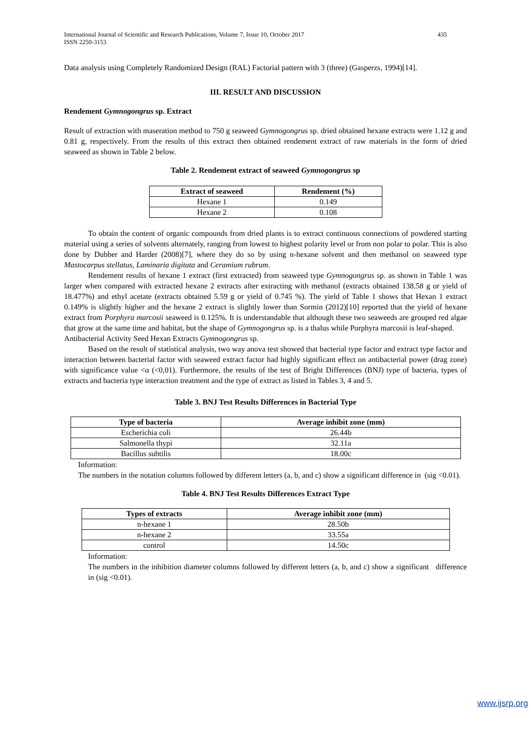International Journal of Scientific and Research Publications, Volume 7, Issue 10, October 2017
ISSN 2250-3153
435
Data analysis using Completely Randomized Design (RAL) Factorial pattern with 3 (three) (Gasperzs, 1994)[14].
III. RESULT AND DISCUSSION
Rendement Gymnogongrus sp. Extract
Result of extraction with maseration method to 750 g seaweed Gymnogongrus sp. dried obtained hexane extracts were 1.12 g and 0.81 g, respectively. From the results of this extract then obtained rendement extract of raw materials in the form of dried seaweed as shown in Table 2 below.
Table 2. Rendement extract of seaweed Gymnogongrus sp
| Extract of seaweed | Rendement (%) |
| --- | --- |
| Hexane 1 | 0.149 |
| Hexane 2 | 0.108 |
To obtain the content of organic compounds from dried plants is to extract continuous connections of powdered starting material using a series of solvents alternately, ranging from lowest to highest polarity level or from non polar to polar. This is also done by Dubber and Harder (2008)[7], where they do so by using n-hexane solvent and then methanol on seaweed type Mastocarpus stellatus, Laminaria digitata and Ceramium rubrum.
Rendement results of hexane 1 extract (first extracted) from seaweed type Gymnogongrus sp. as shown in Table 1 was larger when compared with extracted hexane 2 extracts after extracting with methanol (extracts obtained 138.58 g or yield of 18.477%) and ethyl acetate (extracts obtained 5.59 g or yield of 0.745 %). The yield of Table 1 shows that Hexan 1 extract 0.149% is slightly higher and the hexane 2 extract is slightly lower than Sormin (2012)[10] reported that the yield of hexane extract from Porphyra marcosii seaweed is 0.125%. It is understandable that although these two seaweeds are grouped red algae that grow at the same time and habitat, but the shape of Gymnogongrus sp. is a thalus while Porphyra marcosii is leaf-shaped.
Antibacterial Activity Seed Hexan Extracts Gymnogongrus sp.
Based on the result of statistical analysis, two way anova test showed that bacterial type factor and extract type factor and interaction between bacterial factor with seaweed extract factor had highly significant effect on antibacterial power (drag zone) with significance value <α (<0,01). Furthermore, the results of the test of Bright Differences (BNJ) type of bacteria, types of extracts and bacteria type interaction treatment and the type of extract as listed in Tables 3, 4 and 5.
Table 3. BNJ Test Results Differences in Bacterial Type
| Type of bacteria | Average inhibit zone (mm) |
| --- | --- |
| Escherichia coli | 26.44b |
| Salmonella thypi | 32.11a |
| Bacillus subtilis | 18.00c |
Information:
The numbers in the notation columns followed by different letters (a, b, and c) show a significant difference in (sig <0.01).
Table 4. BNJ Test Results Differences Extract Type
| Types of extracts | Average inhibit zone (mm) |
| --- | --- |
| n-hexane 1 | 28.50b |
| n-hexane 2 | 33.55a |
| control | 14.50c |
Information:
The numbers in the inhibition diameter columns followed by different letters (a, b, and c) show a significant difference in (sig <0.01).
www.ijsrp.org